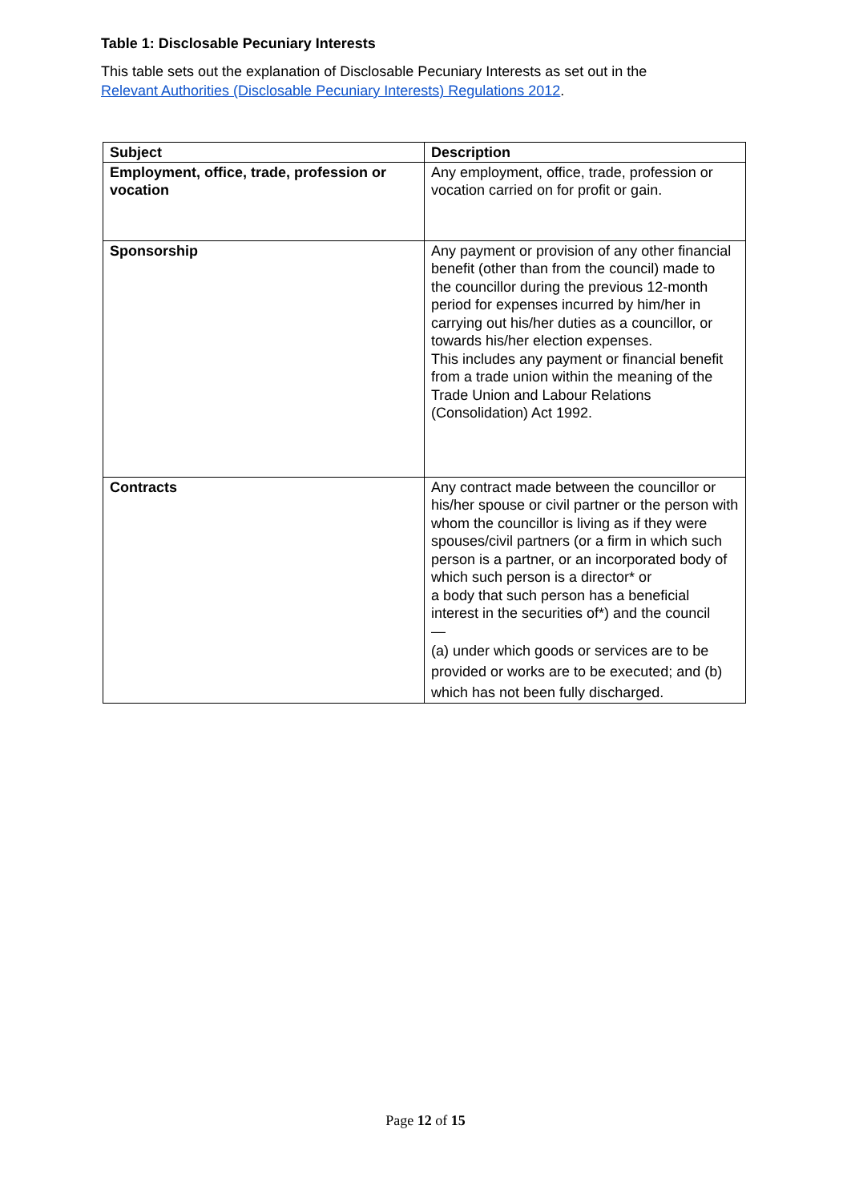Table 1: Disclosable Pecuniary Interests
This table sets out the explanation of Disclosable Pecuniary Interests as set out in the
Relevant Authorities (Disclosable Pecuniary Interests) Regulations 2012.
| Subject | Description |
| --- | --- |
| Employment, office, trade, profession or vocation | Any employment, office, trade, profession or vocation carried on for profit or gain. |
| Sponsorship | Any payment or provision of any other financial benefit (other than from the council) made to the councillor during the previous 12-month period for expenses incurred by him/her in carrying out his/her duties as a councillor, or towards his/her election expenses. This includes any payment or financial benefit from a trade union within the meaning of the Trade Union and Labour Relations (Consolidation) Act 1992. |
| Contracts | Any contract made between the councillor or his/her spouse or civil partner or the person with whom the councillor is living as if they were spouses/civil partners (or a firm in which such person is a partner, or an incorporated body of which such person is a director* or a body that such person has a beneficial interest in the securities of*) and the council — (a) under which goods or services are to be provided or works are to be executed; and (b) which has not been fully discharged. |
Page 12 of 15